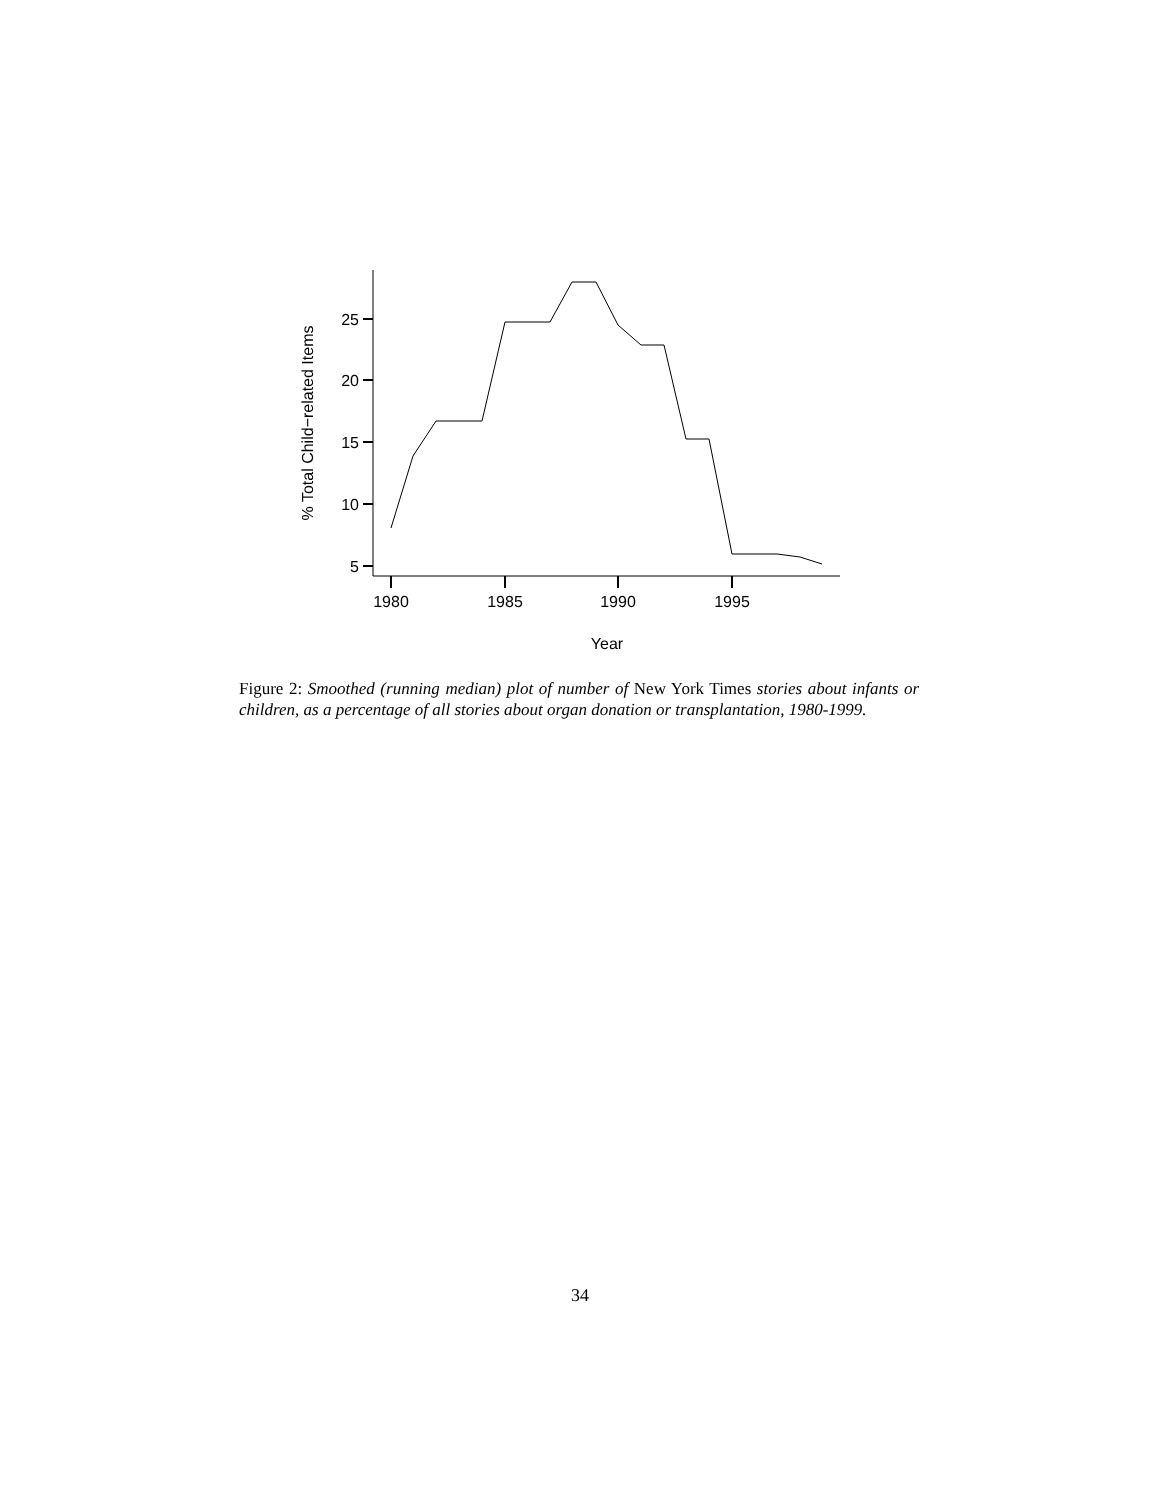25
20
15
10
5
1980
1985
1990
1995
Year
% Total Child−related Items
Figure 2: Smoothed (running median) plot of number of New York Times stories about infants or children, as a percentage of all stories about organ donation or transplantation, 1980-1999.
34